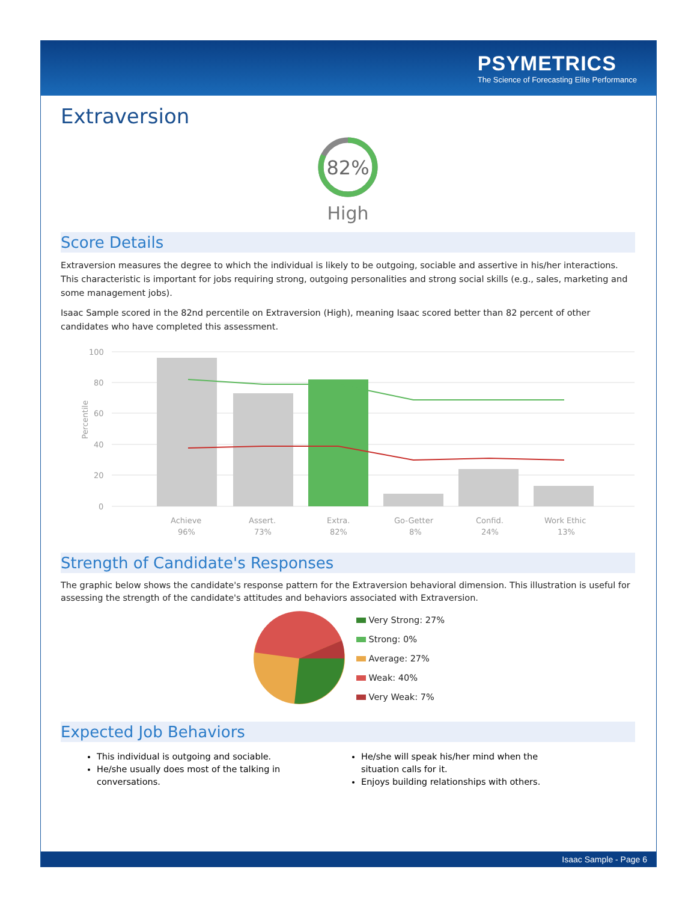PSYMETRICS
The Science of Forecasting Elite Performance
Extraversion
82%
High
Score Details
Extraversion measures the degree to which the individual is likely to be outgoing, sociable and assertive in his/her interactions. This characteristic is important for jobs requiring strong, outgoing personalities and strong social skills (e.g., sales, marketing and some management jobs).
Isaac Sample scored in the 82nd percentile on Extraversion (High), meaning Isaac scored better than 82 percent of other candidates who have completed this assessment.
Percentile
100
80
60
40
20
0
Achieve
96%
Assert.
73%
Extra.
82%
Go-Getter
8%
Confid.
24%
Work Ethic
13%
Strength of Candidate's Responses
The graphic below shows the candidate's response pattern for the Extraversion behavioral dimension. This illustration is useful for assessing the strength of the candidate's attitudes and behaviors associated with Extraversion.
Very Strong: 27%
Strong: 0%
Average: 27%
Weak: 40%
Very Weak: 7%
Expected Job Behaviors
This individual is outgoing and sociable.
He/she usually does most of the talking in conversations.
He/she will speak his/her mind when the situation calls for it.
Enjoys building relationships with others.
Isaac Sample - Page 6